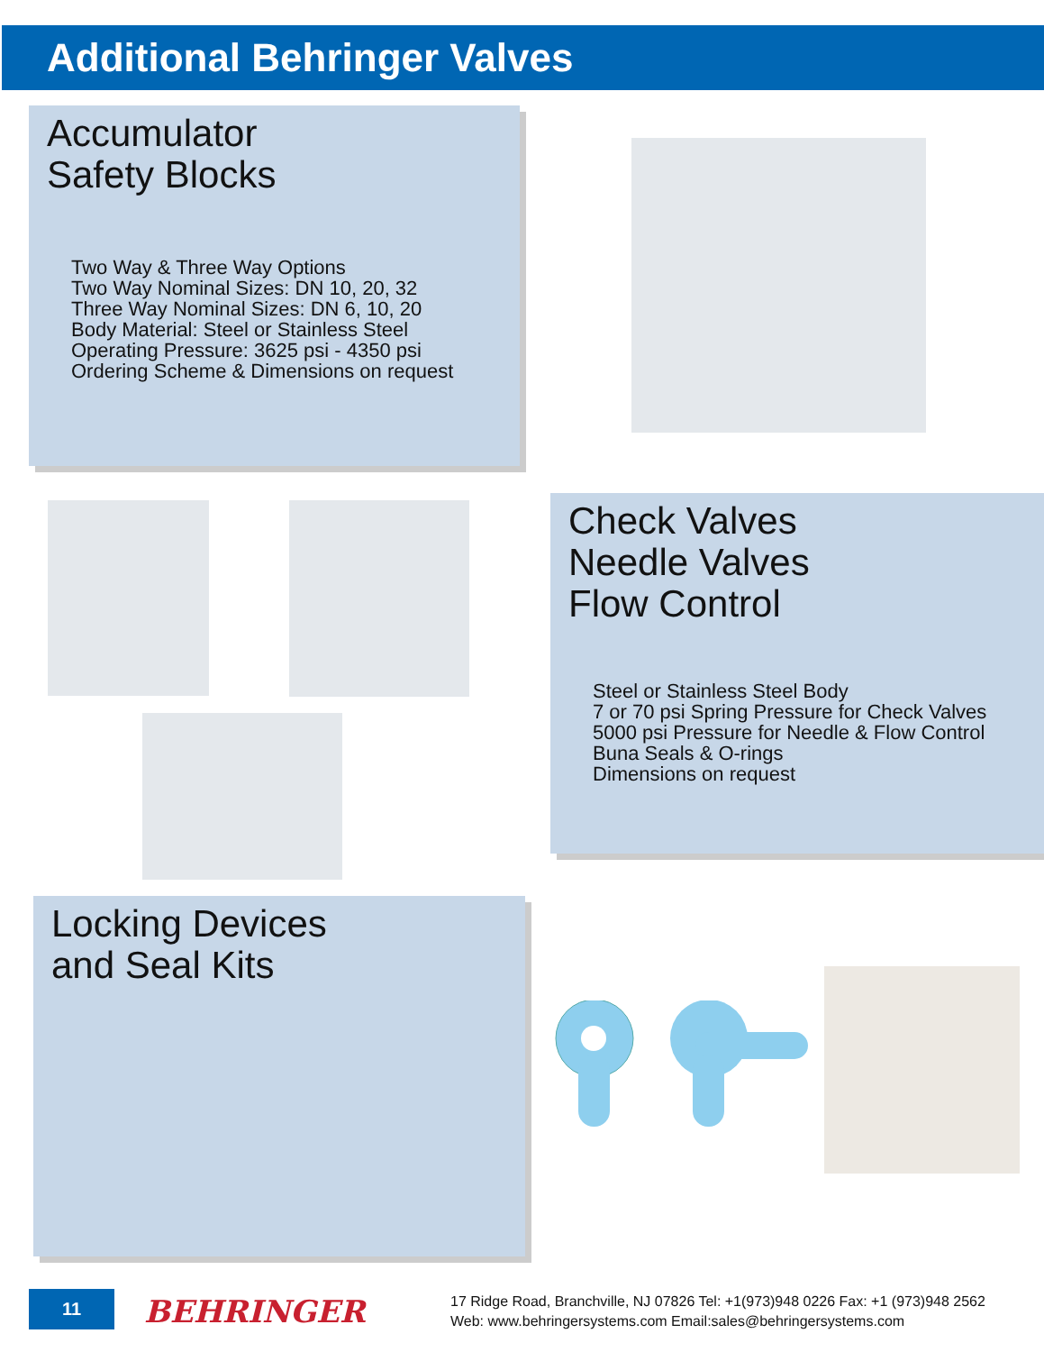Additional Behringer Valves
Accumulator
Safety Blocks
Two Way & Three Way Options
Two Way Nominal Sizes: DN 10, 20, 32
Three Way Nominal Sizes: DN 6, 10, 20
Body Material: Steel or Stainless Steel
Operating Pressure: 3625 psi - 4350 psi
Ordering Scheme & Dimensions on request
Check Valves
Needle Valves
Flow Control
Steel or Stainless Steel Body
7 or 70 psi Spring Pressure for Check Valves
5000 psi Pressure for Needle & Flow Control
Buna Seals & O-rings
Dimensions on request
Locking Devices
and Seal Kits
11 BEHRINGER
17 Ridge Road, Branchville, NJ 07826 Tel: +1(973)948 0226 Fax: +1 (973)948 2562
Web: www.behringersystems.com Email:sales@behringersystems.com